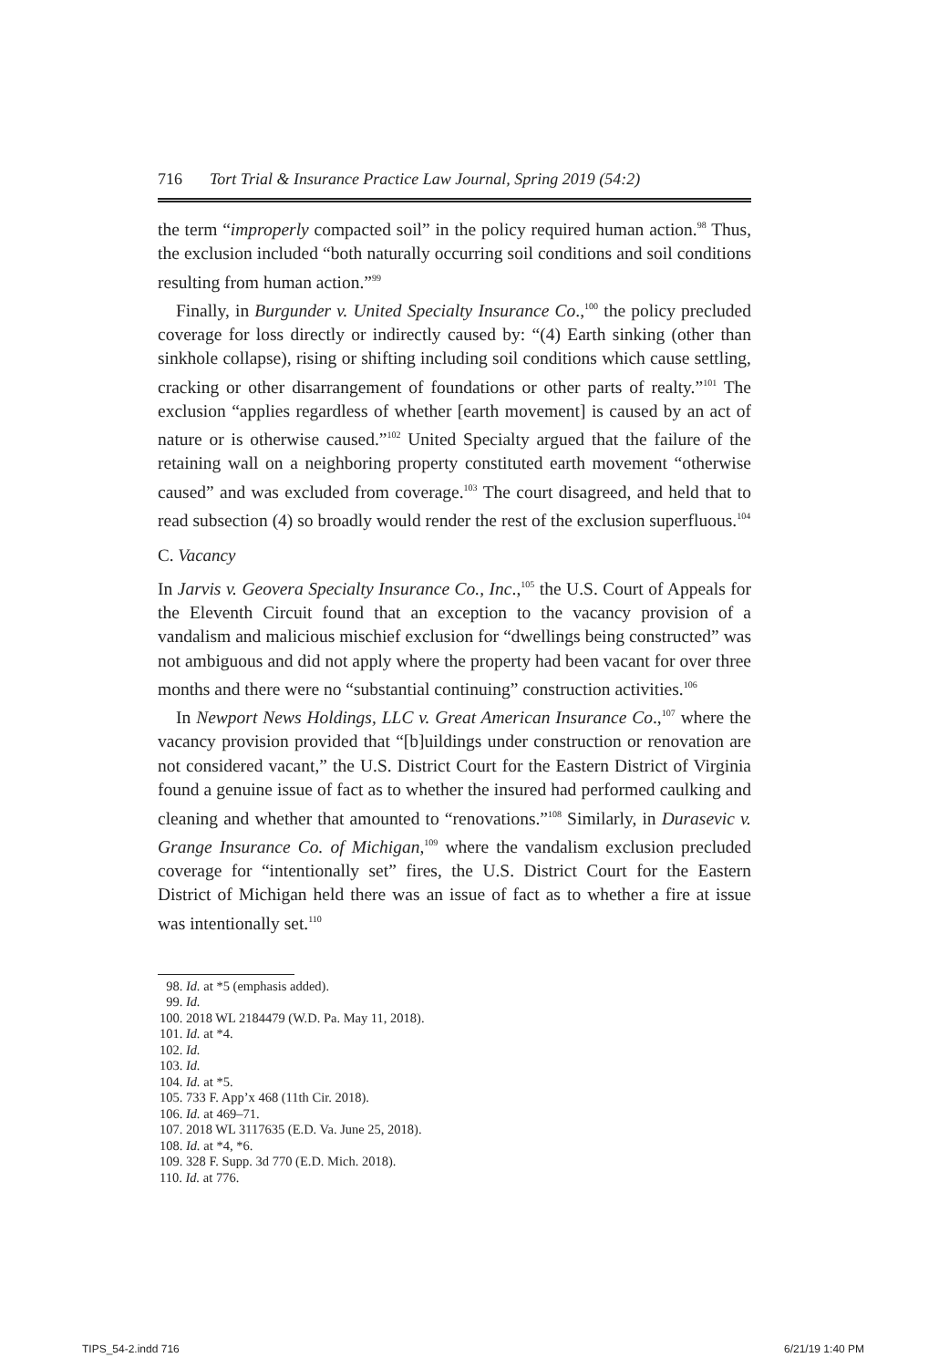716 Tort Trial & Insurance Practice Law Journal, Spring 2019 (54:2)
the term “improperly compacted soil” in the policy required human action.<sup>98</sup> Thus, the exclusion included “both naturally occurring soil conditions and soil conditions resulting from human action.”<sup>99</sup>
Finally, in Burgunder v. United Specialty Insurance Co.,<sup>100</sup> the policy precluded coverage for loss directly or indirectly caused by: “(4) Earth sinking (other than sinkhole collapse), rising or shifting including soil conditions which cause settling, cracking or other disarrangement of foundations or other parts of realty.”<sup>101</sup> The exclusion “applies regardless of whether [earth movement] is caused by an act of nature or is otherwise caused.”<sup>102</sup> United Specialty argued that the failure of the retaining wall on a neighboring property constituted earth movement “otherwise caused” and was excluded from coverage.<sup>103</sup> The court disagreed, and held that to read subsection (4) so broadly would render the rest of the exclusion superfluous.<sup>104</sup>
C. Vacancy
In Jarvis v. Geovera Specialty Insurance Co., Inc.,<sup>105</sup> the U.S. Court of Appeals for the Eleventh Circuit found that an exception to the vacancy provision of a vandalism and malicious mischief exclusion for “dwellings being constructed” was not ambiguous and did not apply where the property had been vacant for over three months and there were no “substantial continuing” construction activities.<sup>106</sup>
In Newport News Holdings, LLC v. Great American Insurance Co.,<sup>107</sup> where the vacancy provision provided that “[b]uildings under construction or renovation are not considered vacant,” the U.S. District Court for the Eastern District of Virginia found a genuine issue of fact as to whether the insured had performed caulking and cleaning and whether that amounted to “renovations.”<sup>108</sup> Similarly, in Durasevic v. Grange Insurance Co. of Michigan,<sup>109</sup> where the vandalism exclusion precluded coverage for “intentionally set” fires, the U.S. District Court for the Eastern District of Michigan held there was an issue of fact as to whether a fire at issue was intentionally set.<sup>110</sup>
98. Id. at *5 (emphasis added).
99. Id.
100. 2018 WL 2184479 (W.D. Pa. May 11, 2018).
101. Id. at *4.
102. Id.
103. Id.
104. Id. at *5.
105. 733 F. App’x 468 (11th Cir. 2018).
106. Id. at 469–71.
107. 2018 WL 3117635 (E.D. Va. June 25, 2018).
108. Id. at *4, *6.
109. 328 F. Supp. 3d 770 (E.D. Mich. 2018).
110. Id. at 776.
TIPS_54-2.indd 716 6/21/19 1:40 PM